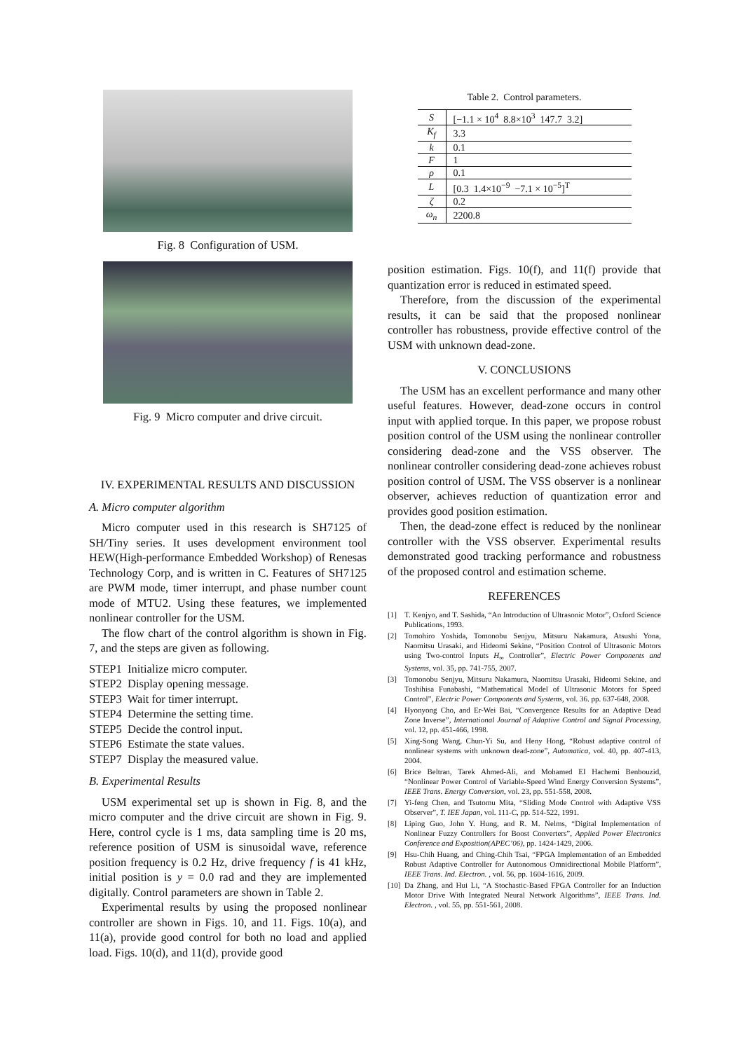Fig. 8 Configuration of USM.
Fig. 9 Micro computer and drive circuit.
IV. EXPERIMENTAL RESULTS AND DISCUSSION
A. Micro computer algorithm
Micro computer used in this research is SH7125 of SH/Tiny series. It uses development environment tool HEW(High-performance Embedded Workshop) of Renesas Technology Corp, and is written in C. Features of SH7125 are PWM mode, timer interrupt, and phase number count mode of MTU2. Using these features, we implemented nonlinear controller for the USM.
The flow chart of the control algorithm is shown in Fig. 7, and the steps are given as following.
STEP1 Initialize micro computer.
STEP2 Display opening message.
STEP3 Wait for timer interrupt.
STEP4 Determine the setting time.
STEP5 Decide the control input.
STEP6 Estimate the state values.
STEP7 Display the measured value.
B. Experimental Results
USM experimental set up is shown in Fig. 8, and the micro computer and the drive circuit are shown in Fig. 9. Here, control cycle is 1 ms, data sampling time is 20 ms, reference position of USM is sinusoidal wave, reference position frequency is 0.2 Hz, drive frequency f is 41 kHz, initial position is y = 0.0 rad and they are implemented digitally. Control parameters are shown in Table 2.
Experimental results by using the proposed nonlinear controller are shown in Figs. 10, and 11. Figs. 10(a), and 11(a), provide good control for both no load and applied load. Figs. 10(d), and 11(d), provide good
Table 2. Control parameters.
| S | [−1.1 × 10<sup>4</sup> 8.8×10<sup>3</sup> 147.7 3.2] |
| K<sub>f</sub> | 3.3 |
| k | 0.1 |
| F | 1 |
| ρ | 0.1 |
| L | [0.3 1.4×10<sup>−9</sup> −7.1 × 10<sup>−5</sup>]<sup>T</sup> |
| ζ | 0.2 |
| ω<sub>n</sub> | 2200.8 |
position estimation. Figs. 10(f), and 11(f) provide that quantization error is reduced in estimated speed.
Therefore, from the discussion of the experimental results, it can be said that the proposed nonlinear controller has robustness, provide effective control of the USM with unknown dead-zone.
V. CONCLUSIONS
The USM has an excellent performance and many other useful features. However, dead-zone occurs in control input with applied torque. In this paper, we propose robust position control of the USM using the nonlinear controller considering dead-zone and the VSS observer. The nonlinear controller considering dead-zone achieves robust position control of USM. The VSS observer is a nonlinear observer, achieves reduction of quantization error and provides good position estimation.
Then, the dead-zone effect is reduced by the nonlinear controller with the VSS observer. Experimental results demonstrated good tracking performance and robustness of the proposed control and estimation scheme.
REFERENCES
[1] T. Kenjyo, and T. Sashida, “An Introduction of Ultrasonic Motor”, Oxford Science Publications, 1993.
[2] Tomohiro Yoshida, Tomonobu Senjyu, Mitsuru Nakamura, Atsushi Yona, Naomitsu Urasaki, and Hideomi Sekine, “Position Control of Ultrasonic Motors using Two-control Inputs H<sub>∞</sub> Controller”, Electric Power Components and Systems, vol. 35, pp. 741-755, 2007.
[3] Tomonobu Senjyu, Mitsuru Nakamura, Naomitsu Urasaki, Hideomi Sekine, and Toshihisa Funabashi, “Mathematical Model of Ultrasonic Motors for Speed Control”, Electric Power Components and Systems, vol. 36. pp. 637-648, 2008.
[4] Hyonyong Cho, and Er-Wei Bai, “Convergence Results for an Adaptive Dead Zone Inverse”, International Journal of Adaptive Control and Signal Processing, vol. 12, pp. 451-466, 1998.
[5] Xing-Song Wang, Chun-Yi Su, and Heny Hong, “Robust adaptive control of nonlinear systems with unknown dead-zone”, Automatica, vol. 40, pp. 407-413, 2004.
[6] Brice Beltran, Tarek Ahmed-Ali, and Mohamed EI Hachemi Benbouzid, “Nonlinear Power Control of Variable-Speed Wind Energy Conversion Systems”, IEEE Trans. Energy Conversion, vol. 23, pp. 551-558, 2008.
[7] Yi-feng Chen, and Tsutomu Mita, “Sliding Mode Control with Adaptive VSS Observer”, T. IEE Japan, vol. 111-C, pp. 514-522, 1991.
[8] Liping Guo, John Y. Hung, and R. M. Nelms, “Digital Implementation of Nonlinear Fuzzy Controllers for Boost Converters”, Applied Power Electronics Conference and Exposition(APEC’06), pp. 1424-1429, 2006.
[9] Hsu-Chih Huang, and Ching-Chih Tsai, “FPGA Implementation of an Embedded Robust Adaptive Controller for Autonomous Omnidirectional Mobile Platform”, IEEE Trans. Ind. Electron. , vol. 56, pp. 1604-1616, 2009.
[10] Da Zhang, and Hui Li, “A Stochastic-Based FPGA Controller for an Induction Motor Drive With Integrated Neural Network Algorithms”, IEEE Trans. Ind. Electron. , vol. 55, pp. 551-561, 2008.